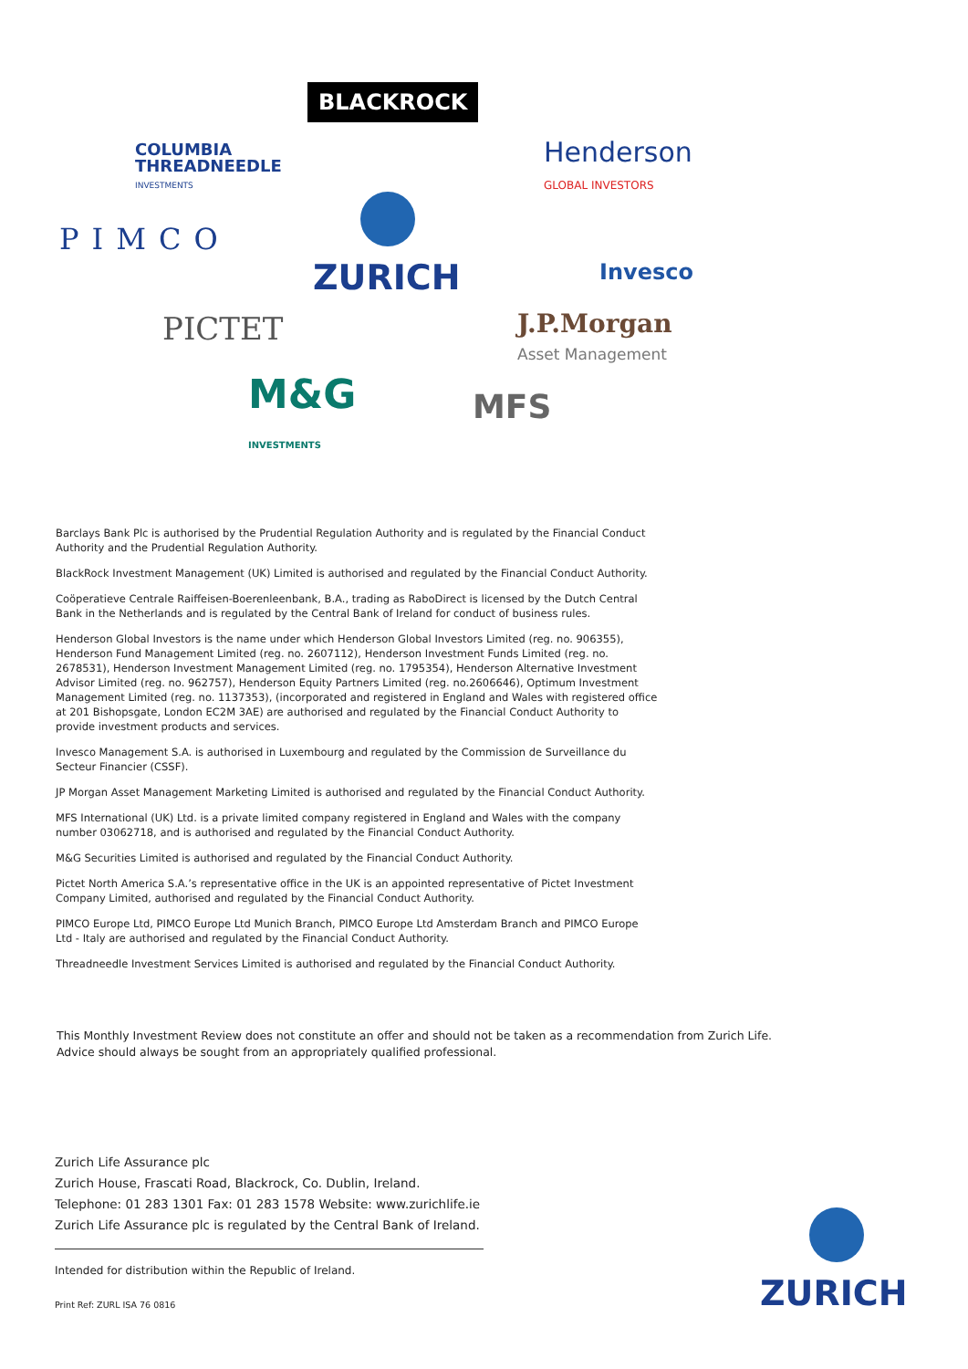BLACKROCK
COLUMBIA
THREADNEEDLE
INVESTMENTS
Henderson
GLOBAL INVESTORS
PIMCO
ZURICH Invesco
PICTET
J.P.Morgan
Asset Management
M&G
INVESTMENTS
MFS
Barclays Bank Plc is authorised by the Prudential Regulation Authority and is regulated by the Financial Conduct Authority and the Prudential Regulation Authority.
BlackRock Investment Management (UK) Limited is authorised and regulated by the Financial Conduct Authority.
Coöperatieve Centrale Raiffeisen-Boerenleenbank, B.A., trading as RaboDirect is licensed by the Dutch Central Bank in the Netherlands and is regulated by the Central Bank of Ireland for conduct of business rules.
Henderson Global Investors is the name under which Henderson Global Investors Limited (reg. no. 906355), Henderson Fund Management Limited (reg. no. 2607112), Henderson Investment Funds Limited (reg. no. 2678531), Henderson Investment Management Limited (reg. no. 1795354), Henderson Alternative Investment Advisor Limited (reg. no. 962757), Henderson Equity Partners Limited (reg. no.2606646), Optimum Investment Management Limited (reg. no. 1137353), (incorporated and registered in England and Wales with registered office at 201 Bishopsgate, London EC2M 3AE) are authorised and regulated by the Financial Conduct Authority to provide investment products and services.
Invesco Management S.A. is authorised in Luxembourg and regulated by the Commission de Surveillance du Secteur Financier (CSSF).
JP Morgan Asset Management Marketing Limited is authorised and regulated by the Financial Conduct Authority.
MFS International (UK) Ltd. is a private limited company registered in England and Wales with the company number 03062718, and is authorised and regulated by the Financial Conduct Authority.
M&G Securities Limited is authorised and regulated by the Financial Conduct Authority.
Pictet North America S.A.’s representative office in the UK is an appointed representative of Pictet Investment Company Limited, authorised and regulated by the Financial Conduct Authority.
PIMCO Europe Ltd, PIMCO Europe Ltd Munich Branch, PIMCO Europe Ltd Amsterdam Branch and PIMCO Europe Ltd - Italy are authorised and regulated by the Financial Conduct Authority.
Threadneedle Investment Services Limited is authorised and regulated by the Financial Conduct Authority.
This Monthly Investment Review does not constitute an offer and should not be taken as a recommendation from Zurich Life. Advice should always be sought from an appropriately qualified professional.
Zurich Life Assurance plc
Zurich House, Frascati Road, Blackrock, Co. Dublin, Ireland.
Telephone: 01 283 1301 Fax: 01 283 1578 Website: www.zurichlife.ie
Zurich Life Assurance plc is regulated by the Central Bank of Ireland.
Intended for distribution within the Republic of Ireland.
Print Ref: ZURL ISA 76 0816
ZURICH